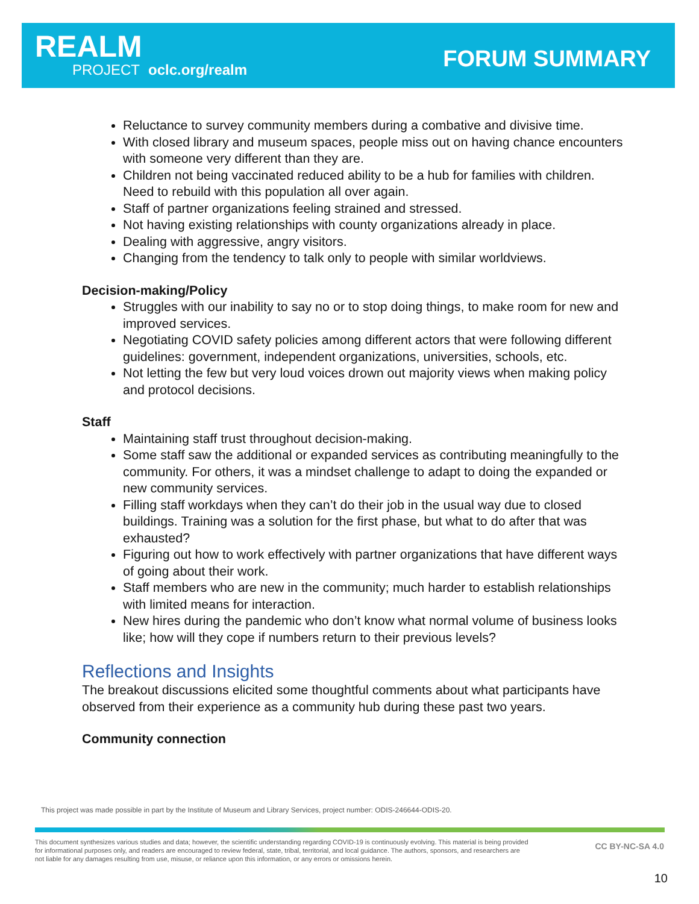REALM
PROJECT oclc.org/realm
FORUM SUMMARY
Reluctance to survey community members during a combative and divisive time.
With closed library and museum spaces, people miss out on having chance encounters with someone very different than they are.
Children not being vaccinated reduced ability to be a hub for families with children. Need to rebuild with this population all over again.
Staff of partner organizations feeling strained and stressed.
Not having existing relationships with county organizations already in place.
Dealing with aggressive, angry visitors.
Changing from the tendency to talk only to people with similar worldviews.
Decision-making/Policy
Struggles with our inability to say no or to stop doing things, to make room for new and improved services.
Negotiating COVID safety policies among different actors that were following different guidelines: government, independent organizations, universities, schools, etc.
Not letting the few but very loud voices drown out majority views when making policy and protocol decisions.
Staff
Maintaining staff trust throughout decision-making.
Some staff saw the additional or expanded services as contributing meaningfully to the community. For others, it was a mindset challenge to adapt to doing the expanded or new community services.
Filling staff workdays when they can’t do their job in the usual way due to closed buildings. Training was a solution for the first phase, but what to do after that was exhausted?
Figuring out how to work effectively with partner organizations that have different ways of going about their work.
Staff members who are new in the community; much harder to establish relationships with limited means for interaction.
New hires during the pandemic who don’t know what normal volume of business looks like; how will they cope if numbers return to their previous levels?
Reflections and Insights
The breakout discussions elicited some thoughtful comments about what participants have observed from their experience as a community hub during these past two years.
Community connection
This project was made possible in part by the Institute of Museum and Library Services, project number: ODIS-246644-ODIS-20.
This document synthesizes various studies and data; however, the scientific understanding regarding COVID-19 is continuously evolving. This material is being provided for informational purposes only, and readers are encouraged to review federal, state, tribal, territorial, and local guidance. The authors, sponsors, and researchers are not liable for any damages resulting from use, misuse, or reliance upon this information, or any errors or omissions herein.
CC BY-NC-SA 4.0
10